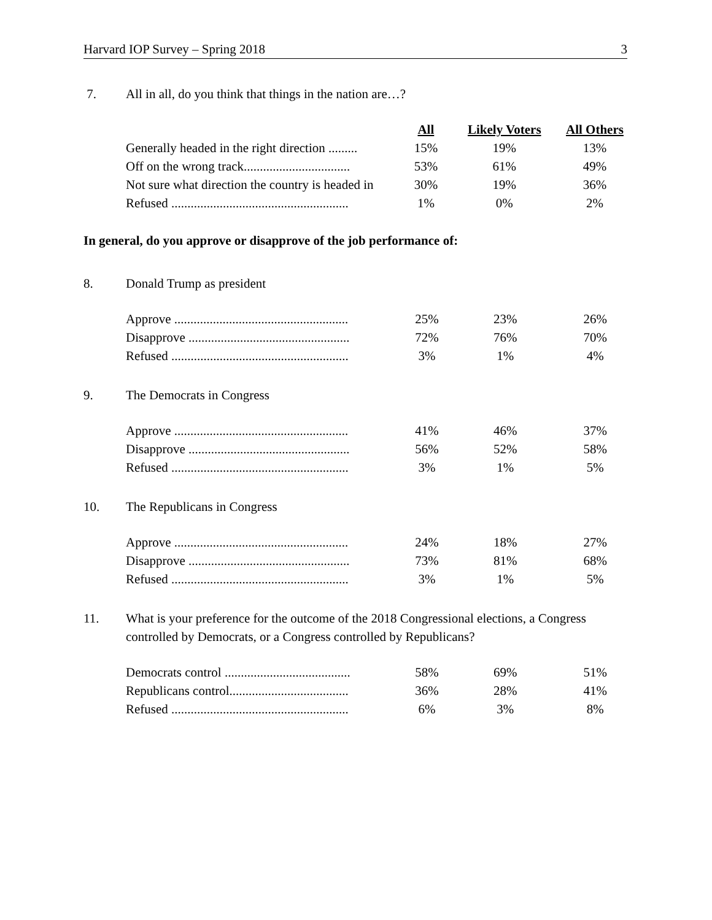Harvard IOP Survey – Spring 2018 3
7. All in all, do you think that things in the nation are…?
| | All | Likely Voters | All Others |
| Generally headed in the right direction ......... | 15% | 19% | 13% |
| Off on the wrong track................................. | 53% | 61% | 49% |
| Not sure what direction the country is headed in | 30% | 19% | 36% |
| Refused ....................................................... | 1% | 0% | 2% |
In general, do you approve or disapprove of the job performance of:
8. Donald Trump as president
| Approve ...................................................... | 25% | 23% | 26% |
| Disapprove .................................................. | 72% | 76% | 70% |
| Refused ....................................................... | 3% | 1% | 4% |
9. The Democrats in Congress
| Approve ...................................................... | 41% | 46% | 37% |
| Disapprove .................................................. | 56% | 52% | 58% |
| Refused ....................................................... | 3% | 1% | 5% |
10. The Republicans in Congress
| Approve ...................................................... | 24% | 18% | 27% |
| Disapprove .................................................. | 73% | 81% | 68% |
| Refused ....................................................... | 3% | 1% | 5% |
11. What is your preference for the outcome of the 2018 Congressional elections, a Congress controlled by Democrats, or a Congress controlled by Republicans?
| Democrats control ....................................... | 58% | 69% | 51% |
| Republicans control..................................... | 36% | 28% | 41% |
| Refused ....................................................... | 6% | 3% | 8% |